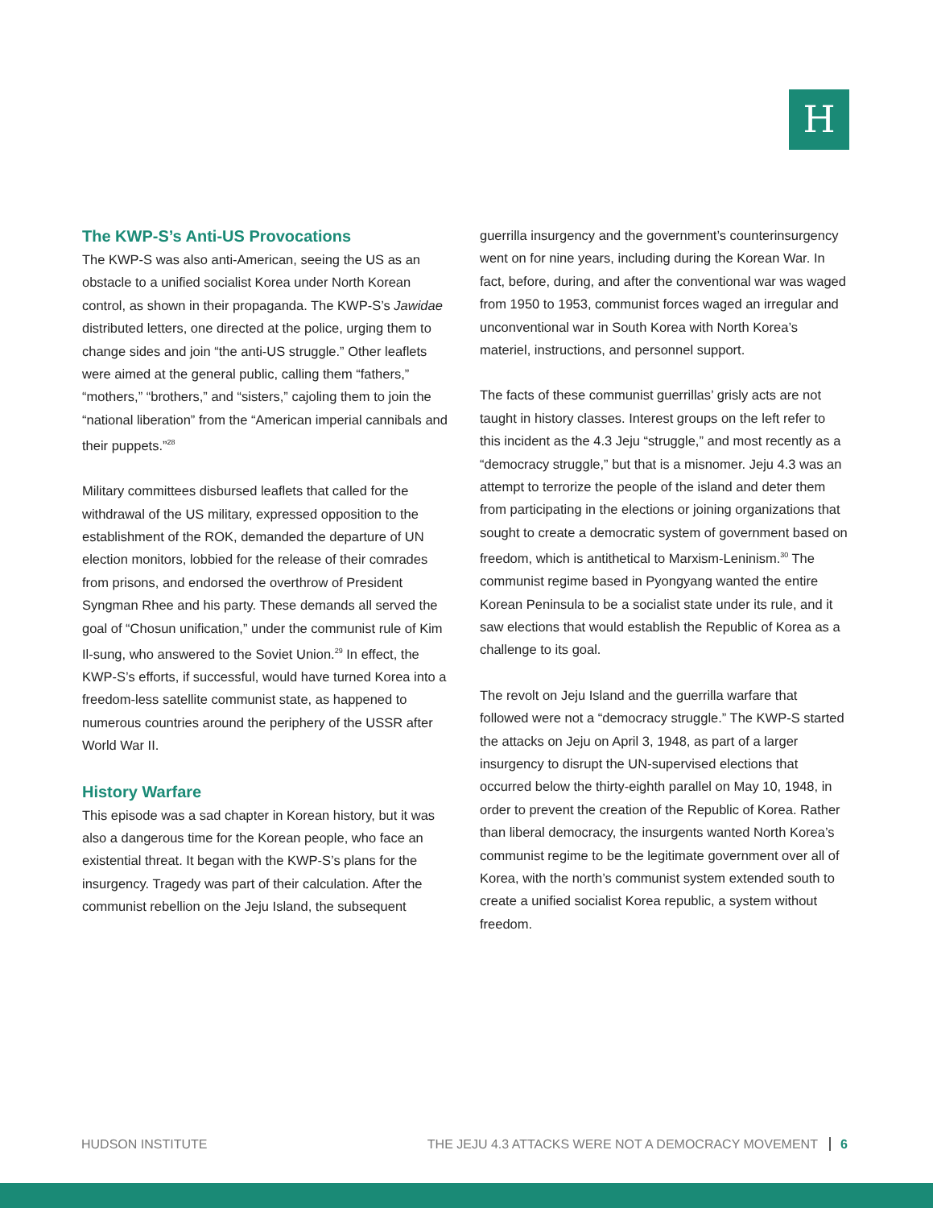H
The KWP-S’s Anti-US Provocations
The KWP-S was also anti-American, seeing the US as an obstacle to a unified socialist Korea under North Korean control, as shown in their propaganda. The KWP-S’s Jawidae distributed letters, one directed at the police, urging them to change sides and join “the anti-US struggle.” Other leaflets were aimed at the general public, calling them “fathers,” “mothers,” “brothers,” and “sisters,” cajoling them to join the “national liberation” from the “American imperial cannibals and their puppets.”<sup>28</sup>
Military committees disbursed leaflets that called for the withdrawal of the US military, expressed opposition to the establishment of the ROK, demanded the departure of UN election monitors, lobbied for the release of their comrades from prisons, and endorsed the overthrow of President Syngman Rhee and his party. These demands all served the goal of “Chosun unification,” under the communist rule of Kim Il-sung, who answered to the Soviet Union.<sup>29</sup> In effect, the KWP-S’s efforts, if successful, would have turned Korea into a freedom-less satellite communist state, as happened to numerous countries around the periphery of the USSR after World War II.
History Warfare
This episode was a sad chapter in Korean history, but it was also a dangerous time for the Korean people, who face an existential threat. It began with the KWP-S’s plans for the insurgency. Tragedy was part of their calculation. After the communist rebellion on the Jeju Island, the subsequent
guerrilla insurgency and the government’s counterinsurgency went on for nine years, including during the Korean War. In fact, before, during, and after the conventional war was waged from 1950 to 1953, communist forces waged an irregular and unconventional war in South Korea with North Korea’s materiel, instructions, and personnel support.
The facts of these communist guerrillas’ grisly acts are not taught in history classes. Interest groups on the left refer to this incident as the 4.3 Jeju “struggle,” and most recently as a “democracy struggle,” but that is a misnomer. Jeju 4.3 was an attempt to terrorize the people of the island and deter them from participating in the elections or joining organizations that sought to create a democratic system of government based on freedom, which is antithetical to Marxism-Leninism.<sup>30</sup> The communist regime based in Pyongyang wanted the entire Korean Peninsula to be a socialist state under its rule, and it saw elections that would establish the Republic of Korea as a challenge to its goal.
The revolt on Jeju Island and the guerrilla warfare that followed were not a “democracy struggle.” The KWP-S started the attacks on Jeju on April 3, 1948, as part of a larger insurgency to disrupt the UN-supervised elections that occurred below the thirty-eighth parallel on May 10, 1948, in order to prevent the creation of the Republic of Korea. Rather than liberal democracy, the insurgents wanted North Korea’s communist regime to be the legitimate government over all of Korea, with the north’s communist system extended south to create a unified socialist Korea republic, a system without freedom.
HUDSON INSTITUTE THE JEJU 4.3 ATTACKS WERE NOT A DEMOCRACY MOVEMENT 6